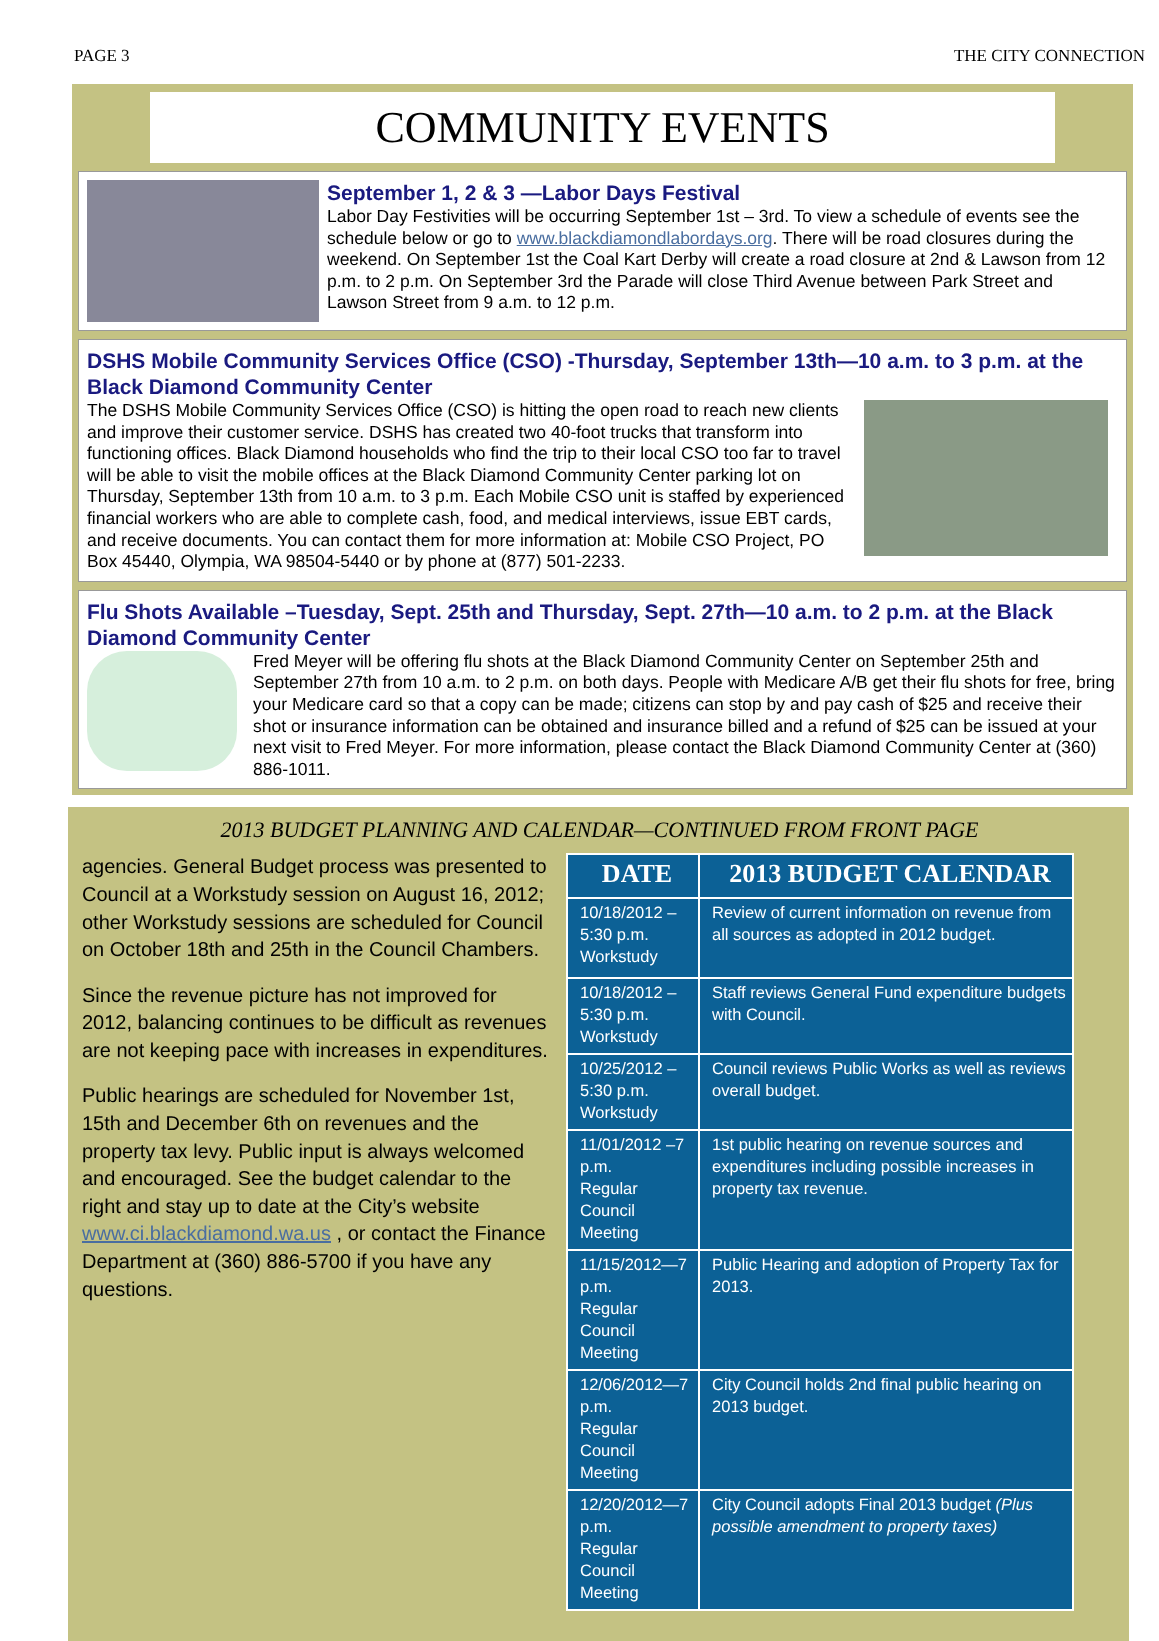PAGE 3 THE CITY CONNECTION
COMMUNITY EVENTS
September 1, 2 & 3 —Labor Days Festival
Labor Day Festivities will be occurring September 1st – 3rd. To view a schedule of events see the schedule below or go to www.blackdiamondlabordays.org. There will be road closures during the weekend. On September 1st the Coal Kart Derby will create a road closure at 2nd & Lawson from 12 p.m. to 2 p.m. On September 3rd the Parade will close Third Avenue between Park Street and Lawson Street from 9 a.m. to 12 p.m.
DSHS Mobile Community Services Office (CSO) -Thursday, September 13th—10 a.m. to 3 p.m. at the Black Diamond Community Center
The DSHS Mobile Community Services Office (CSO) is hitting the open road to reach new clients and improve their customer service. DSHS has created two 40-foot trucks that transform into functioning offices. Black Diamond households who find the trip to their local CSO too far to travel will be able to visit the mobile offices at the Black Diamond Community Center parking lot on Thursday, September 13th from 10 a.m. to 3 p.m. Each Mobile CSO unit is staffed by experienced financial workers who are able to complete cash, food, and medical interviews, issue EBT cards, and receive documents. You can contact them for more information at: Mobile CSO Project, PO Box 45440, Olympia, WA 98504-5440 or by phone at (877) 501-2233.
Flu Shots Available –Tuesday, Sept. 25th and Thursday, Sept. 27th—10 a.m. to 2 p.m. at the Black Diamond Community Center
Fred Meyer will be offering flu shots at the Black Diamond Community Center on September 25th and September 27th from 10 a.m. to 2 p.m. on both days. People with Medicare A/B get their flu shots for free, bring your Medicare card so that a copy can be made; citizens can stop by and pay cash of $25 and receive their shot or insurance information can be obtained and insurance billed and a refund of $25 can be issued at your next visit to Fred Meyer. For more information, please contact the Black Diamond Community Center at (360) 886-1011.
2013 BUDGET PLANNING AND CALENDAR—CONTINUED FROM FRONT PAGE
agencies. General Budget process was presented to Council at a Workstudy session on August 16, 2012; other Workstudy sessions are scheduled for Council on October 18th and 25th in the Council Chambers.
Since the revenue picture has not improved for 2012, balancing continues to be difficult as revenues are not keeping pace with increases in expenditures.
Public hearings are scheduled for November 1st, 15th and December 6th on revenues and the property tax levy. Public input is always welcomed and encouraged. See the budget calendar to the right and stay up to date at the City’s website www.ci.blackdiamond.wa.us , or contact the Finance Department at (360) 886-5700 if you have any questions.
| DATE | 2013 BUDGET CALENDAR |
| --- | --- |
| 10/18/2012 –5:30 p.m. Workstudy | Review of current information on revenue from all sources as adopted in 2012 budget. |
| 10/18/2012 –5:30 p.m. Workstudy | Staff reviews General Fund expenditure budgets with Council. |
| 10/25/2012 –5:30 p.m. Workstudy | Council reviews Public Works as well as reviews overall budget. |
| 11/01/2012 –7 p.m. Regular Council Meeting | 1st public hearing on revenue sources and expenditures including possible increases in property tax revenue. |
| 11/15/2012—7 p.m. Regular Council Meeting | Public Hearing and adoption of Property Tax for 2013. |
| 12/06/2012—7 p.m. Regular Council Meeting | City Council holds 2nd final public hearing on 2013 budget. |
| 12/20/2012—7 p.m. Regular Council Meeting | City Council adopts Final 2013 budget (Plus possible amendment to property taxes) |